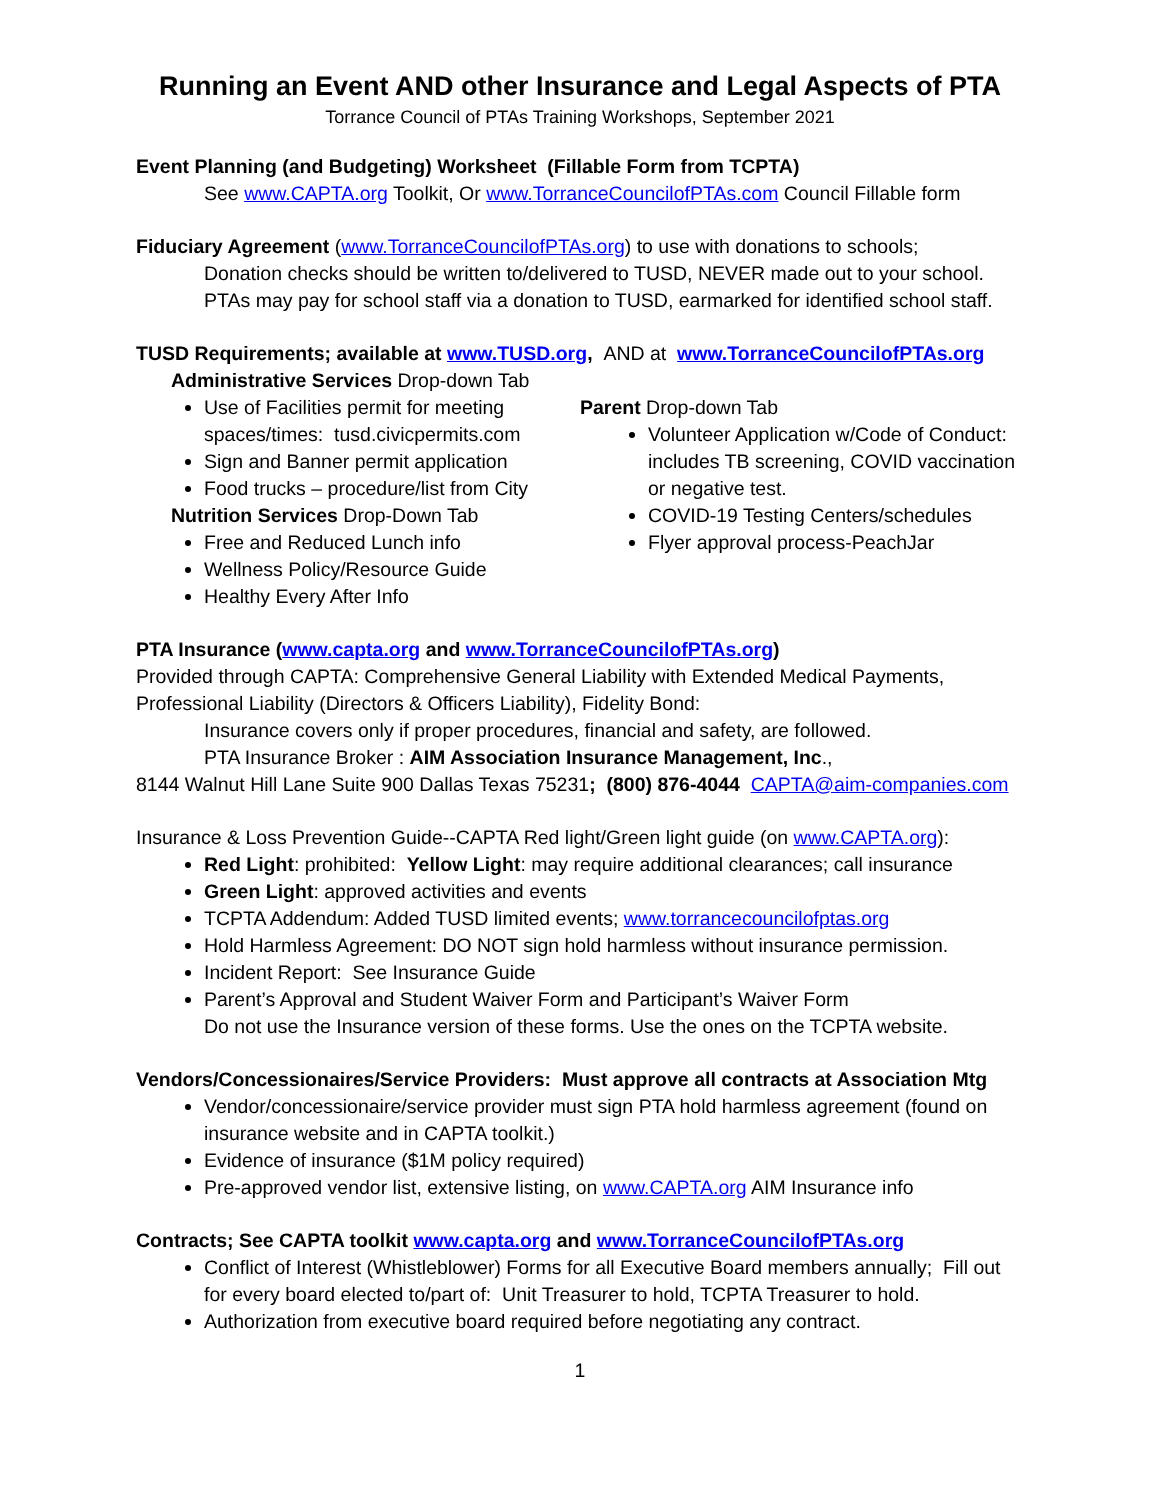Running an Event AND other Insurance and Legal Aspects of PTA
Torrance Council of PTAs Training Workshops, September 2021
Event Planning (and Budgeting) Worksheet (Fillable Form from TCPTA)
See www.CAPTA.org Toolkit, Or www.TorranceCouncilofPTAs.com Council Fillable form
Fiduciary Agreement (www.TorranceCouncilofPTAs.org) to use with donations to schools;
Donation checks should be written to/delivered to TUSD, NEVER made out to your school.
PTAs may pay for school staff via a donation to TUSD, earmarked for identified school staff.
TUSD Requirements; available at www.TUSD.org, AND at www.TorranceCouncilofPTAs.org
Administrative Services Drop-down Tab
Use of Facilities permit for meeting spaces/times: tusd.civicpermits.com
Sign and Banner permit application
Food trucks – procedure/list from City
Nutrition Services Drop-Down Tab
Free and Reduced Lunch info
Wellness Policy/Resource Guide
Healthy Every After Info
Parent Drop-down Tab
Volunteer Application w/Code of Conduct: includes TB screening, COVID vaccination or negative test.
COVID-19 Testing Centers/schedules
Flyer approval process-PeachJar
PTA Insurance (www.capta.org and www.TorranceCouncilofPTAs.org)
Provided through CAPTA: Comprehensive General Liability with Extended Medical Payments, Professional Liability (Directors & Officers Liability), Fidelity Bond:
Insurance covers only if proper procedures, financial and safety, are followed.
PTA Insurance Broker : AIM Association Insurance Management, Inc.,
8144 Walnut Hill Lane Suite 900 Dallas Texas 75231; (800) 876-4044 CAPTA@aim-companies.com
Insurance & Loss Prevention Guide--CAPTA Red light/Green light guide (on www.CAPTA.org):
Red Light: prohibited: Yellow Light: may require additional clearances; call insurance
Green Light: approved activities and events
TCPTA Addendum: Added TUSD limited events; www.torrancecouncilofptas.org
Hold Harmless Agreement: DO NOT sign hold harmless without insurance permission.
Incident Report: See Insurance Guide
Parent’s Approval and Student Waiver Form and Participant’s Waiver Form
Do not use the Insurance version of these forms. Use the ones on the TCPTA website.
Vendors/Concessionaires/Service Providers: Must approve all contracts at Association Mtg
Vendor/concessionaire/service provider must sign PTA hold harmless agreement (found on insurance website and in CAPTA toolkit.)
Evidence of insurance ($1M policy required)
Pre-approved vendor list, extensive listing, on www.CAPTA.org AIM Insurance info
Contracts; See CAPTA toolkit www.capta.org and www.TorranceCouncilofPTAs.org
Conflict of Interest (Whistleblower) Forms for all Executive Board members annually; Fill out for every board elected to/part of: Unit Treasurer to hold, TCPTA Treasurer to hold.
Authorization from executive board required before negotiating any contract.
1